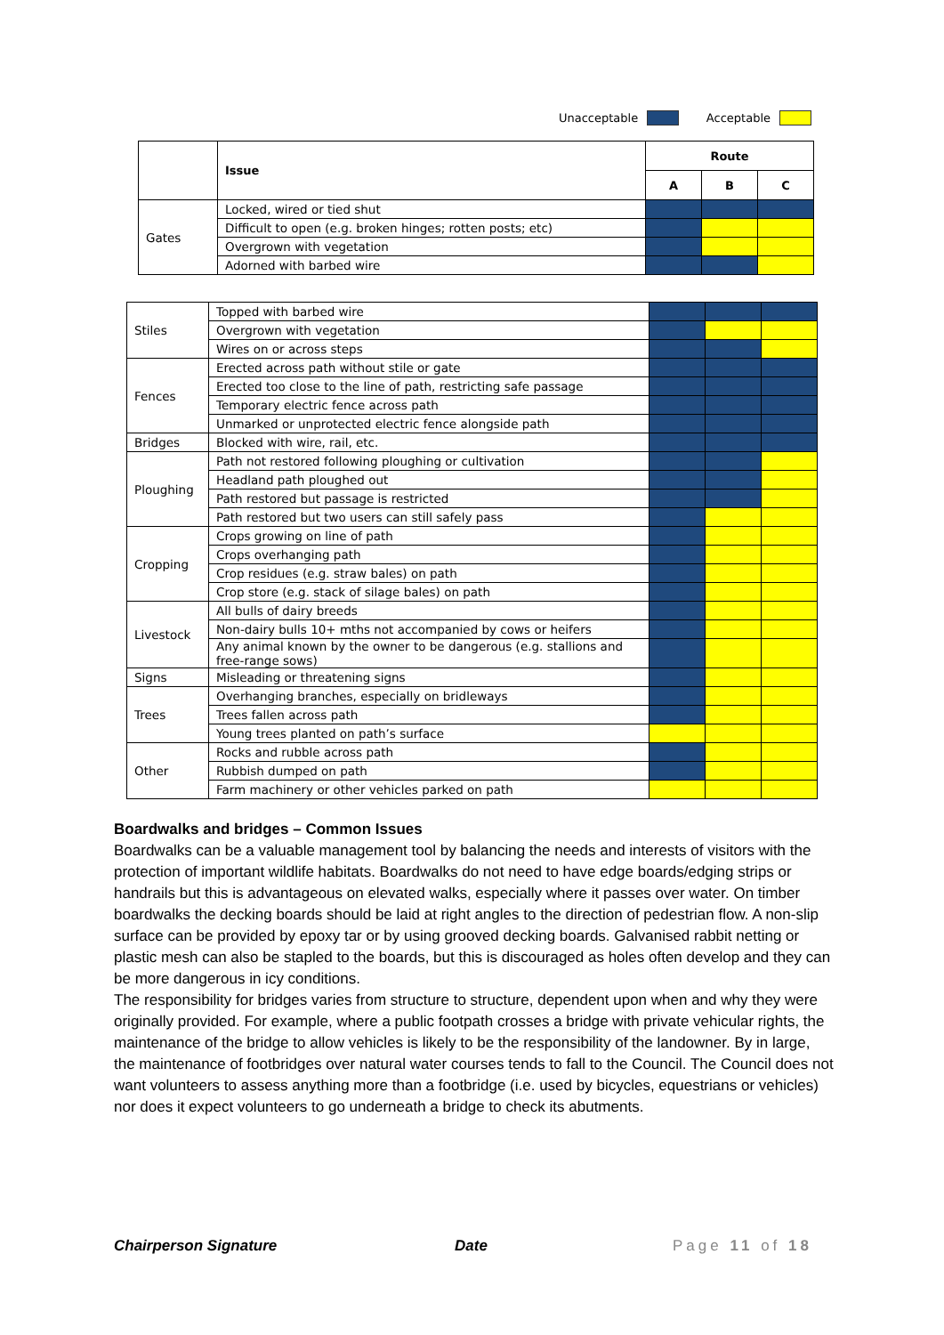Unacceptable Acceptable
| | Issue | Route | | |
| | | A | B | C |
| Gates | Locked, wired or tied shut | | | |
| | Difficult to open (e.g. broken hinges; rotten posts; etc) | | | |
| | Overgrown with vegetation | | | |
| | Adorned with barbed wire | | | |
| Stiles | Topped with barbed wire | | | |
| | Overgrown with vegetation | | | |
| | Wires on or across steps | | | |
| Fences | Erected across path without stile or gate | | | |
| | Erected too close to the line of path, restricting safe passage | | | |
| | Temporary electric fence across path | | | |
| | Unmarked or unprotected electric fence alongside path | | | |
| Bridges | Blocked with wire, rail, etc. | | | |
| Ploughing | Path not restored following ploughing or cultivation | | | |
| | Headland path ploughed out | | | |
| | Path restored but passage is restricted | | | |
| | Path restored but two users can still safely pass | | | |
| Cropping | Crops growing on line of path | | | |
| | Crops overhanging path | | | |
| | Crop residues (e.g. straw bales) on path | | | |
| | Crop store (e.g. stack of silage bales) on path | | | |
| Livestock | All bulls of dairy breeds | | | |
| | Non-dairy bulls 10+ mths not accompanied by cows or heifers | | | |
| | Any animal known by the owner to be dangerous (e.g. stallions and free-range sows) | | | |
| Signs | Misleading or threatening signs | | | |
| Trees | Overhanging branches, especially on bridleways | | | |
| | Trees fallen across path | | | |
| | Young trees planted on path’s surface | | | |
| Other | Rocks and rubble across path | | | |
| | Rubbish dumped on path | | | |
| | Farm machinery or other vehicles parked on path | | | |
Boardwalks and bridges – Common Issues
Boardwalks can be a valuable management tool by balancing the needs and interests of visitors with the protection of important wildlife habitats. Boardwalks do not need to have edge boards/edging strips or handrails but this is advantageous on elevated walks, especially where it passes over water. On timber boardwalks the decking boards should be laid at right angles to the direction of pedestrian flow. A non-slip surface can be provided by epoxy tar or by using grooved decking boards. Galvanised rabbit netting or plastic mesh can also be stapled to the boards, but this is discouraged as holes often develop and they can be more dangerous in icy conditions.
The responsibility for bridges varies from structure to structure, dependent upon when and why they were originally provided. For example, where a public footpath crosses a bridge with private vehicular rights, the maintenance of the bridge to allow vehicles is likely to be the responsibility of the landowner. By in large, the maintenance of footbridges over natural water courses tends to fall to the Council. The Council does not want volunteers to assess anything more than a footbridge (i.e. used by bicycles, equestrians or vehicles) nor does it expect volunteers to go underneath a bridge to check its abutments.
Chairperson Signature Date Page 11 of 18